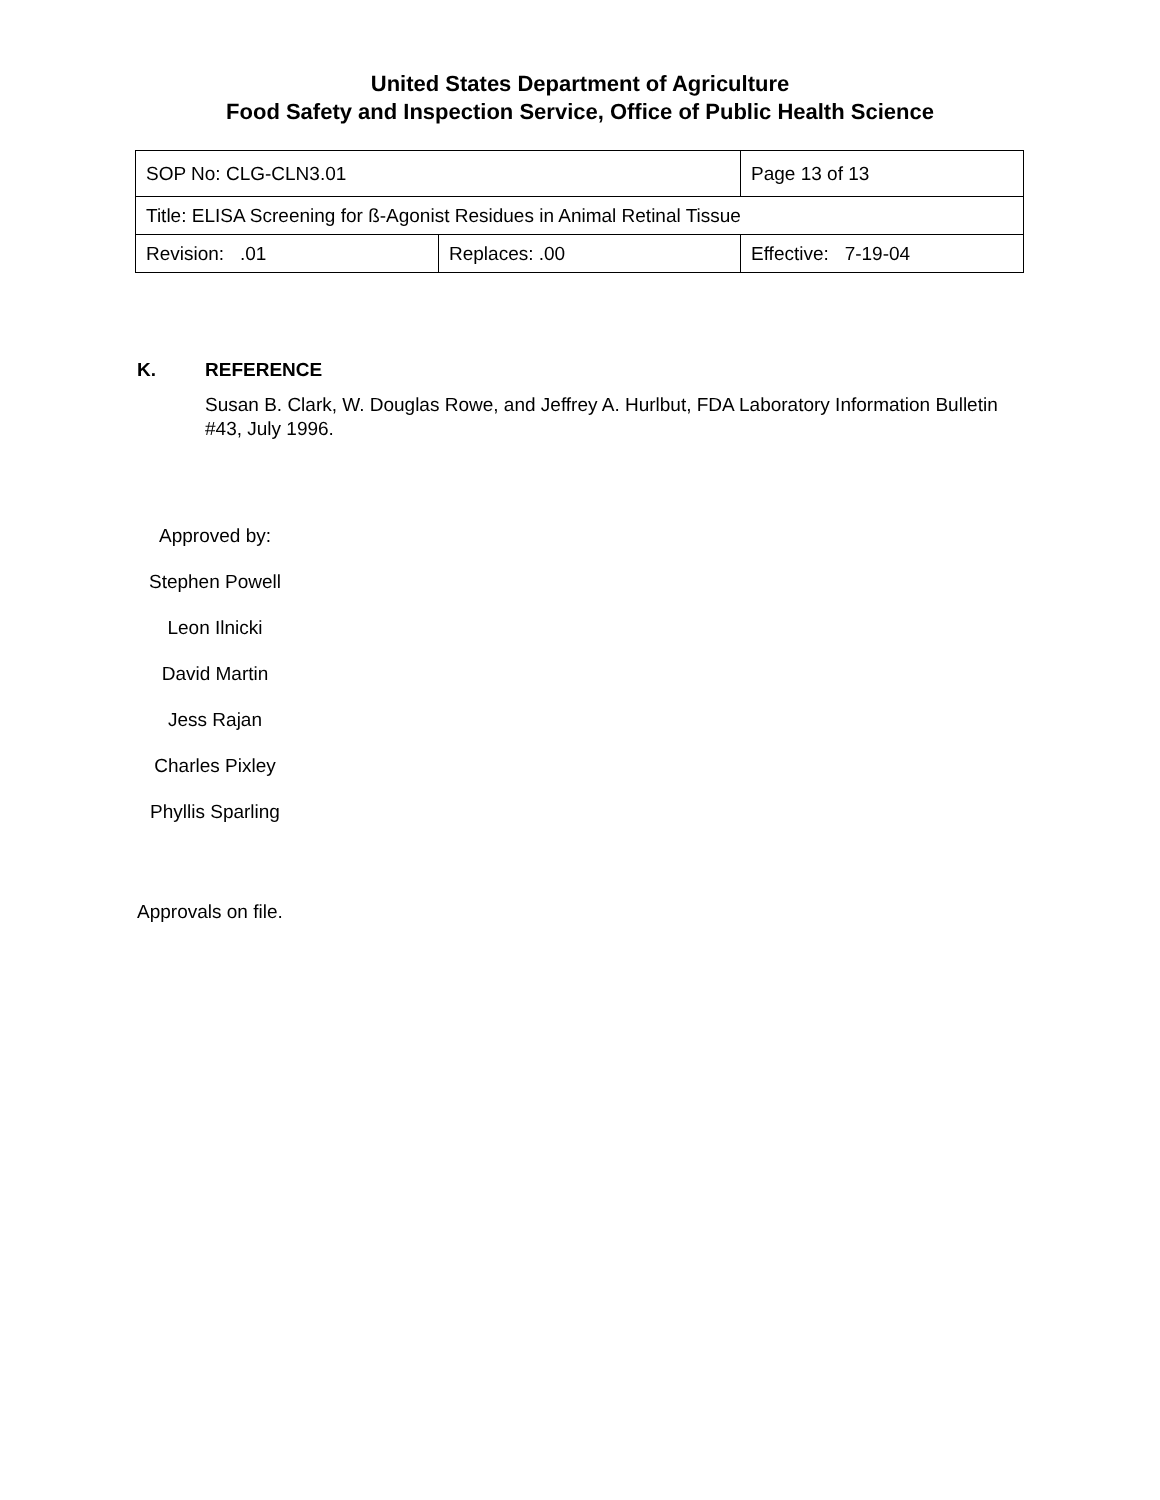United States Department of Agriculture
Food Safety and Inspection Service, Office of Public Health Science
| SOP No: CLG-CLN3.01 | | Page 13 of 13 |
| Title: ELISA Screening for ß-Agonist Residues in Animal Retinal Tissue | | |
| Revision: .01 | Replaces: .00 | Effective: 7-19-04 |
K. REFERENCE
Susan B. Clark, W. Douglas Rowe, and Jeffrey A. Hurlbut, FDA Laboratory Information Bulletin #43, July 1996.
Approved by:
Stephen Powell
Leon Ilnicki
David Martin
Jess Rajan
Charles Pixley
Phyllis Sparling
Approvals on file.